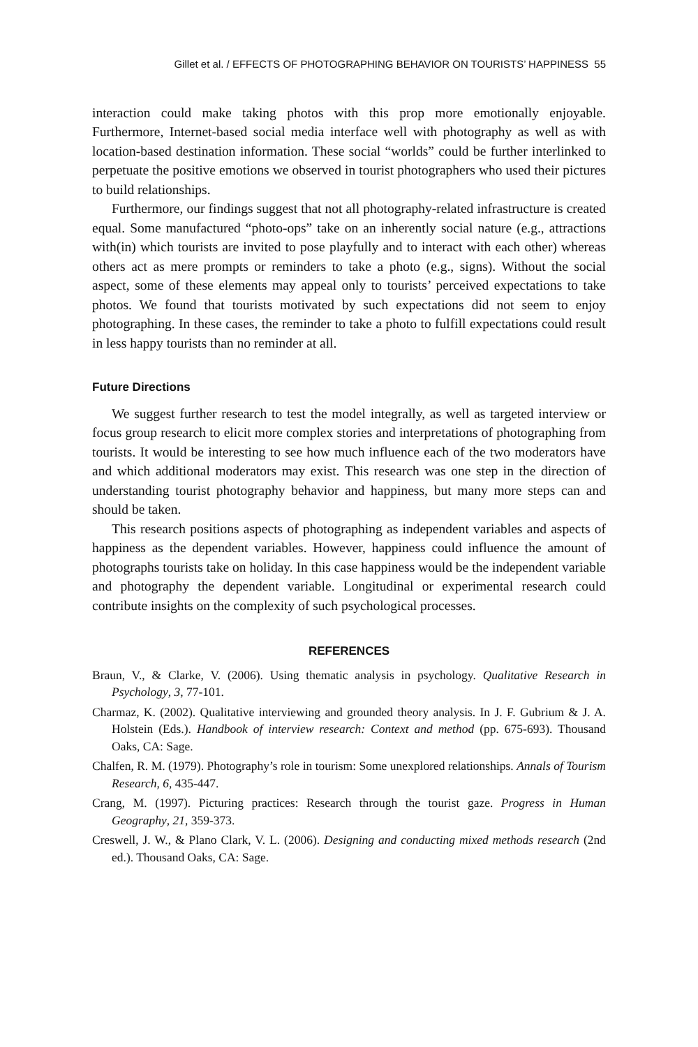Gillet et al. / EFFECTS OF PHOTOGRAPHING BEHAVIOR ON TOURISTS’ HAPPINESS 55
interaction could make taking photos with this prop more emotionally enjoyable. Furthermore, Internet-based social media interface well with photography as well as with location-based destination information. These social “worlds” could be further interlinked to perpetuate the positive emotions we observed in tourist photographers who used their pictures to build relationships.
Furthermore, our findings suggest that not all photography-related infrastructure is created equal. Some manufactured “photo-ops” take on an inherently social nature (e.g., attractions with(in) which tourists are invited to pose playfully and to interact with each other) whereas others act as mere prompts or reminders to take a photo (e.g., signs). Without the social aspect, some of these elements may appeal only to tourists’ perceived expectations to take photos. We found that tourists motivated by such expectations did not seem to enjoy photographing. In these cases, the reminder to take a photo to fulfill expectations could result in less happy tourists than no reminder at all.
Future Directions
We suggest further research to test the model integrally, as well as targeted interview or focus group research to elicit more complex stories and interpretations of photographing from tourists. It would be interesting to see how much influence each of the two moderators have and which additional moderators may exist. This research was one step in the direction of understanding tourist photography behavior and happiness, but many more steps can and should be taken.
This research positions aspects of photographing as independent variables and aspects of happiness as the dependent variables. However, happiness could influence the amount of photographs tourists take on holiday. In this case happiness would be the independent variable and photography the dependent variable. Longitudinal or experimental research could contribute insights on the complexity of such psychological processes.
REFERENCES
Braun, V., & Clarke, V. (2006). Using thematic analysis in psychology. Qualitative Research in Psychology, 3, 77-101.
Charmaz, K. (2002). Qualitative interviewing and grounded theory analysis. In J. F. Gubrium & J. A. Holstein (Eds.). Handbook of interview research: Context and method (pp. 675-693). Thousand Oaks, CA: Sage.
Chalfen, R. M. (1979). Photography’s role in tourism: Some unexplored relationships. Annals of Tourism Research, 6, 435-447.
Crang, M. (1997). Picturing practices: Research through the tourist gaze. Progress in Human Geography, 21, 359-373.
Creswell, J. W., & Plano Clark, V. L. (2006). Designing and conducting mixed methods research (2nd ed.). Thousand Oaks, CA: Sage.